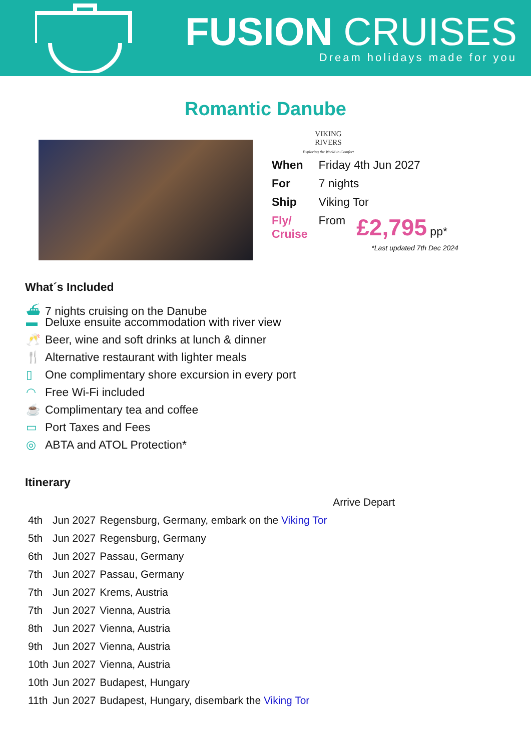FUSION CRUISES
Dream holidays made for you
Romantic Danube
VIKING
RIVERS
Exploring the World in Comfort
| When | Friday 4th Jun 2027 | |
| For | 7 nights | |
| Ship | Viking Tor | |
| Fly/ Cruise | From | £2,795 pp* |
*Last updated 7th Dec 2024
What´s Included
⛴ 7 nights cruising on the Danube
▬ Deluxe ensuite accommodation with river view
🥂 Beer, wine and soft drinks at lunch & dinner
🍴 Alternative restaurant with lighter meals
▯ One complimentary shore excursion in every port
◠ Free Wi-Fi included
☕ Complimentary tea and coffee
▭ Port Taxes and Fees
◎ ABTA and ATOL Protection*
Itinerary
| | | Arrive Depart |
| 4th | Jun 2027 | Regensburg, Germany, embark on the Viking Tor |
| 5th | Jun 2027 | Regensburg, Germany |
| 6th | Jun 2027 | Passau, Germany |
| 7th | Jun 2027 | Passau, Germany |
| 7th | Jun 2027 | Krems, Austria |
| 7th | Jun 2027 | Vienna, Austria |
| 8th | Jun 2027 | Vienna, Austria |
| 9th | Jun 2027 | Vienna, Austria |
| 10th | Jun 2027 | Vienna, Austria |
| 10th | Jun 2027 | Budapest, Hungary |
| 11th | Jun 2027 | Budapest, Hungary, disembark the Viking Tor |